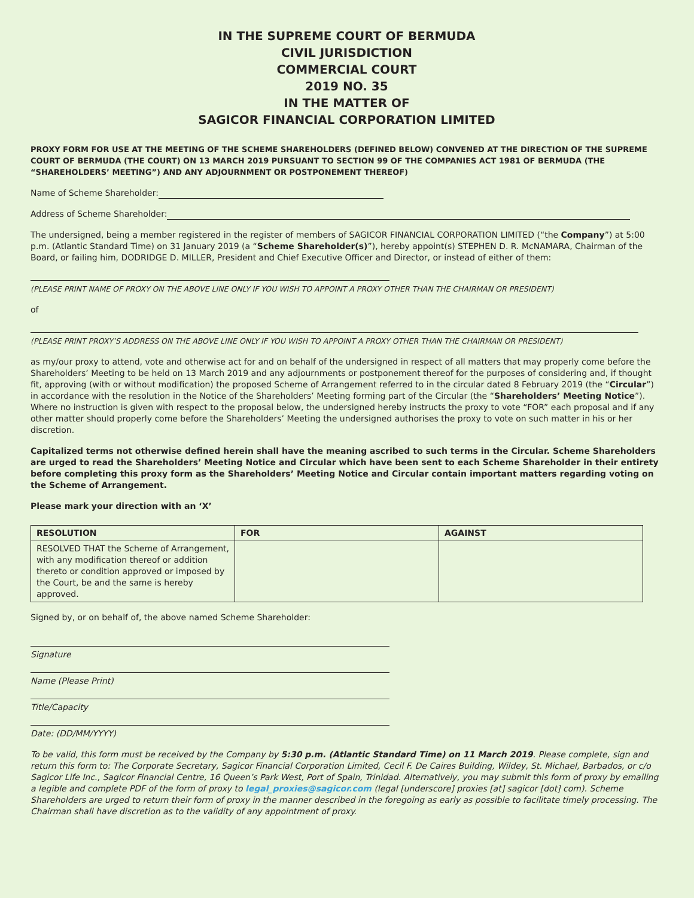IN THE SUPREME COURT OF BERMUDA
CIVIL JURISDICTION
COMMERCIAL COURT
2019 NO. 35
IN THE MATTER OF
SAGICOR FINANCIAL CORPORATION LIMITED
PROXY FORM FOR USE AT THE MEETING OF THE SCHEME SHAREHOLDERS (DEFINED BELOW) CONVENED AT THE DIRECTION OF THE SUPREME COURT OF BERMUDA (THE COURT) ON 13 MARCH 2019 PURSUANT TO SECTION 99 OF THE COMPANIES ACT 1981 OF BERMUDA (THE “SHAREHOLDERS’ MEETING”) AND ANY ADJOURNMENT OR POSTPONEMENT THEREOF)
Name of Scheme Shareholder:
Address of Scheme Shareholder:
The undersigned, being a member registered in the register of members of SAGICOR FINANCIAL CORPORATION LIMITED (“the Company”) at 5:00 p.m. (Atlantic Standard Time) on 31 January 2019 (a “Scheme Shareholder(s)”), hereby appoint(s) STEPHEN D. R. McNAMARA, Chairman of the Board, or failing him, DODRIDGE D. MILLER, President and Chief Executive Officer and Director, or instead of either of them:
(PLEASE PRINT NAME OF PROXY ON THE ABOVE LINE ONLY IF YOU WISH TO APPOINT A PROXY OTHER THAN THE CHAIRMAN OR PRESIDENT)
of
(PLEASE PRINT PROXY’S ADDRESS ON THE ABOVE LINE ONLY IF YOU WISH TO APPOINT A PROXY OTHER THAN THE CHAIRMAN OR PRESIDENT)
as my/our proxy to attend, vote and otherwise act for and on behalf of the undersigned in respect of all matters that may properly come before the Shareholders’ Meeting to be held on 13 March 2019 and any adjournments or postponement thereof for the purposes of considering and, if thought fit, approving (with or without modification) the proposed Scheme of Arrangement referred to in the circular dated 8 February 2019 (the “Circular”) in accordance with the resolution in the Notice of the Shareholders’ Meeting forming part of the Circular (the “Shareholders’ Meeting Notice”). Where no instruction is given with respect to the proposal below, the undersigned hereby instructs the proxy to vote “FOR” each proposal and if any other matter should properly come before the Shareholders’ Meeting the undersigned authorises the proxy to vote on such matter in his or her discretion.
Capitalized terms not otherwise defined herein shall have the meaning ascribed to such terms in the Circular. Scheme Shareholders are urged to read the Shareholders’ Meeting Notice and Circular which have been sent to each Scheme Shareholder in their entirety before completing this proxy form as the Shareholders’ Meeting Notice and Circular contain important matters regarding voting on the Scheme of Arrangement.
Please mark your direction with an ‘X’
| RESOLUTION | FOR | AGAINST |
| --- | --- | --- |
| RESOLVED THAT the Scheme of Arrangement, with any modification thereof or addition thereto or condition approved or imposed by the Court, be and the same is hereby approved. | | |
Signed by, or on behalf of, the above named Scheme Shareholder:
Signature
Name (Please Print)
Title/Capacity
Date: (DD/MM/YYYY)
To be valid, this form must be received by the Company by 5:30 p.m. (Atlantic Standard Time) on 11 March 2019. Please complete, sign and return this form to: The Corporate Secretary, Sagicor Financial Corporation Limited, Cecil F. De Caires Building, Wildey, St. Michael, Barbados, or c/o Sagicor Life Inc., Sagicor Financial Centre, 16 Queen’s Park West, Port of Spain, Trinidad. Alternatively, you may submit this form of proxy by emailing a legible and complete PDF of the form of proxy to legal_proxies@sagicor.com (legal [underscore] proxies [at] sagicor [dot] com). Scheme Shareholders are urged to return their form of proxy in the manner described in the foregoing as early as possible to facilitate timely processing. The Chairman shall have discretion as to the validity of any appointment of proxy.